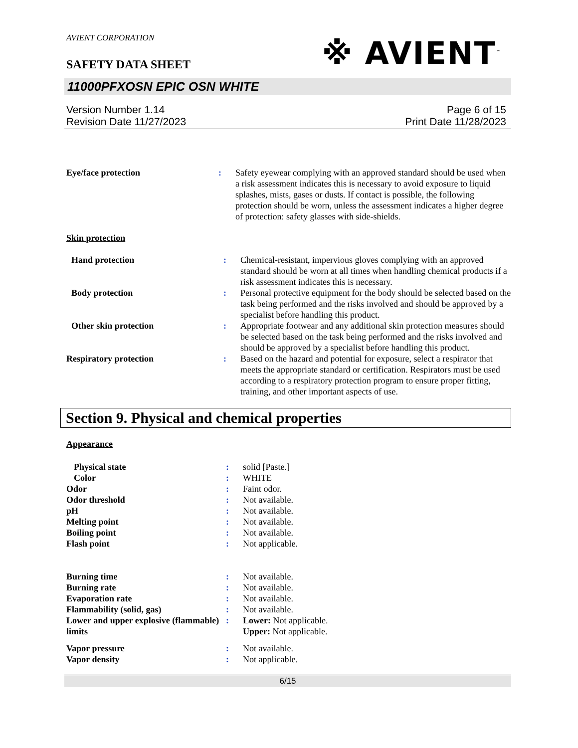AVIENT CORPORATION
SAFETY DATA SHEET
※ AVIENT<sup>™</sup>
11000PFXOSN EPIC OSN WHITE
Version Number 1.14
Revision Date 11/27/2023
Page 6 of 15
Print Date 11/28/2023
| Eye/face protection | : | Safety eyewear complying with an approved standard should be used when a risk assessment indicates this is necessary to avoid exposure to liquid splashes, mists, gases or dusts. If contact is possible, the following protection should be worn, unless the assessment indicates a higher degree of protection: safety glasses with side-shields. |
Skin protection
| Hand protection | : | Chemical-resistant, impervious gloves complying with an approved standard should be worn at all times when handling chemical products if a risk assessment indicates this is necessary. |
| Body protection | : | Personal protective equipment for the body should be selected based on the task being performed and the risks involved and should be approved by a specialist before handling this product. |
| Other skin protection | : | Appropriate footwear and any additional skin protection measures should be selected based on the task being performed and the risks involved and should be approved by a specialist before handling this product. |
| Respiratory protection | : | Based on the hazard and potential for exposure, select a respirator that meets the appropriate standard or certification. Respirators must be used according to a respiratory protection program to ensure proper fitting, training, and other important aspects of use. |
Section 9. Physical and chemical properties
Appearance
| Physical state | : | solid [Paste.] |
| Color | : | WHITE |
| Odor | : | Faint odor. |
| Odor threshold | : | Not available. |
| pH | : | Not available. |
| Melting point | : | Not available. |
| Boiling point | : | Not available. |
| Flash point | : | Not applicable. |
| Burning time | : | Not available. |
| Burning rate | : | Not available. |
| Evaporation rate | : | Not available. |
| Flammability (solid, gas) | : | Not available. |
| Lower and upper explosive (flammable) limits | : | Lower: Not applicable. Upper: Not applicable. |
| Vapor pressure | : | Not available. |
| Vapor density | : | Not applicable. |
6/15